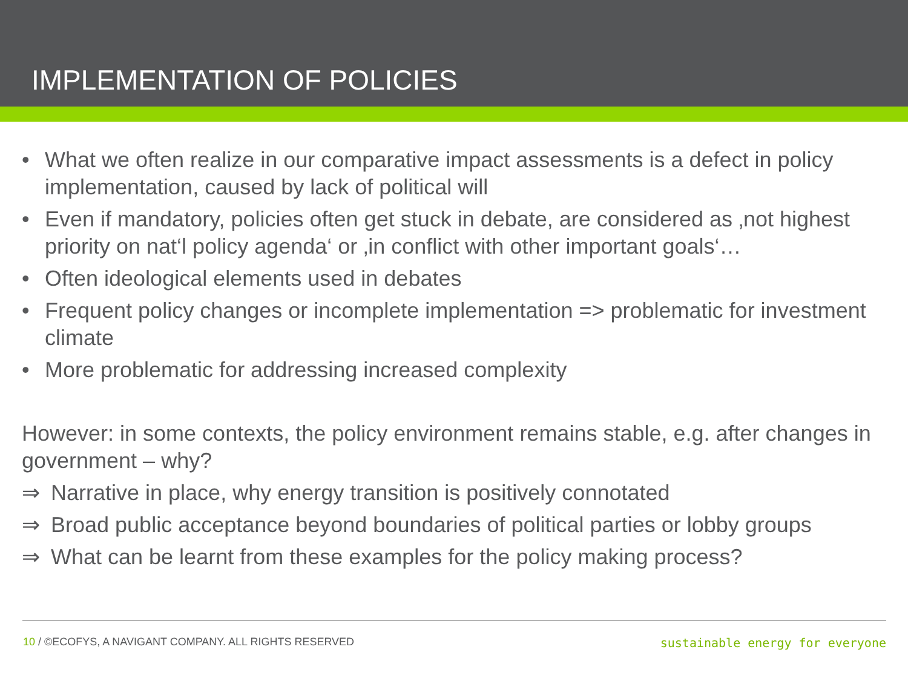IMPLEMENTATION OF POLICIES
• What we often realize in our comparative impact assessments is a defect in policy implementation, caused by lack of political will
• Even if mandatory, policies often get stuck in debate, are considered as ‚not highest priority on nat‘l policy agenda‘ or ‚in conflict with other important goals‘…
• Often ideological elements used in debates
• Frequent policy changes or incomplete implementation => problematic for investment climate
• More problematic for addressing increased complexity
However: in some contexts, the policy environment remains stable, e.g. after changes in government – why?
⇒ Narrative in place, why energy transition is positively connotated
⇒ Broad public acceptance beyond boundaries of political parties or lobby groups
⇒ What can be learnt from these examples for the policy making process?
10 / ©ECOFYS, A NAVIGANT COMPANY. ALL RIGHTS RESERVED sustainable energy for everyone